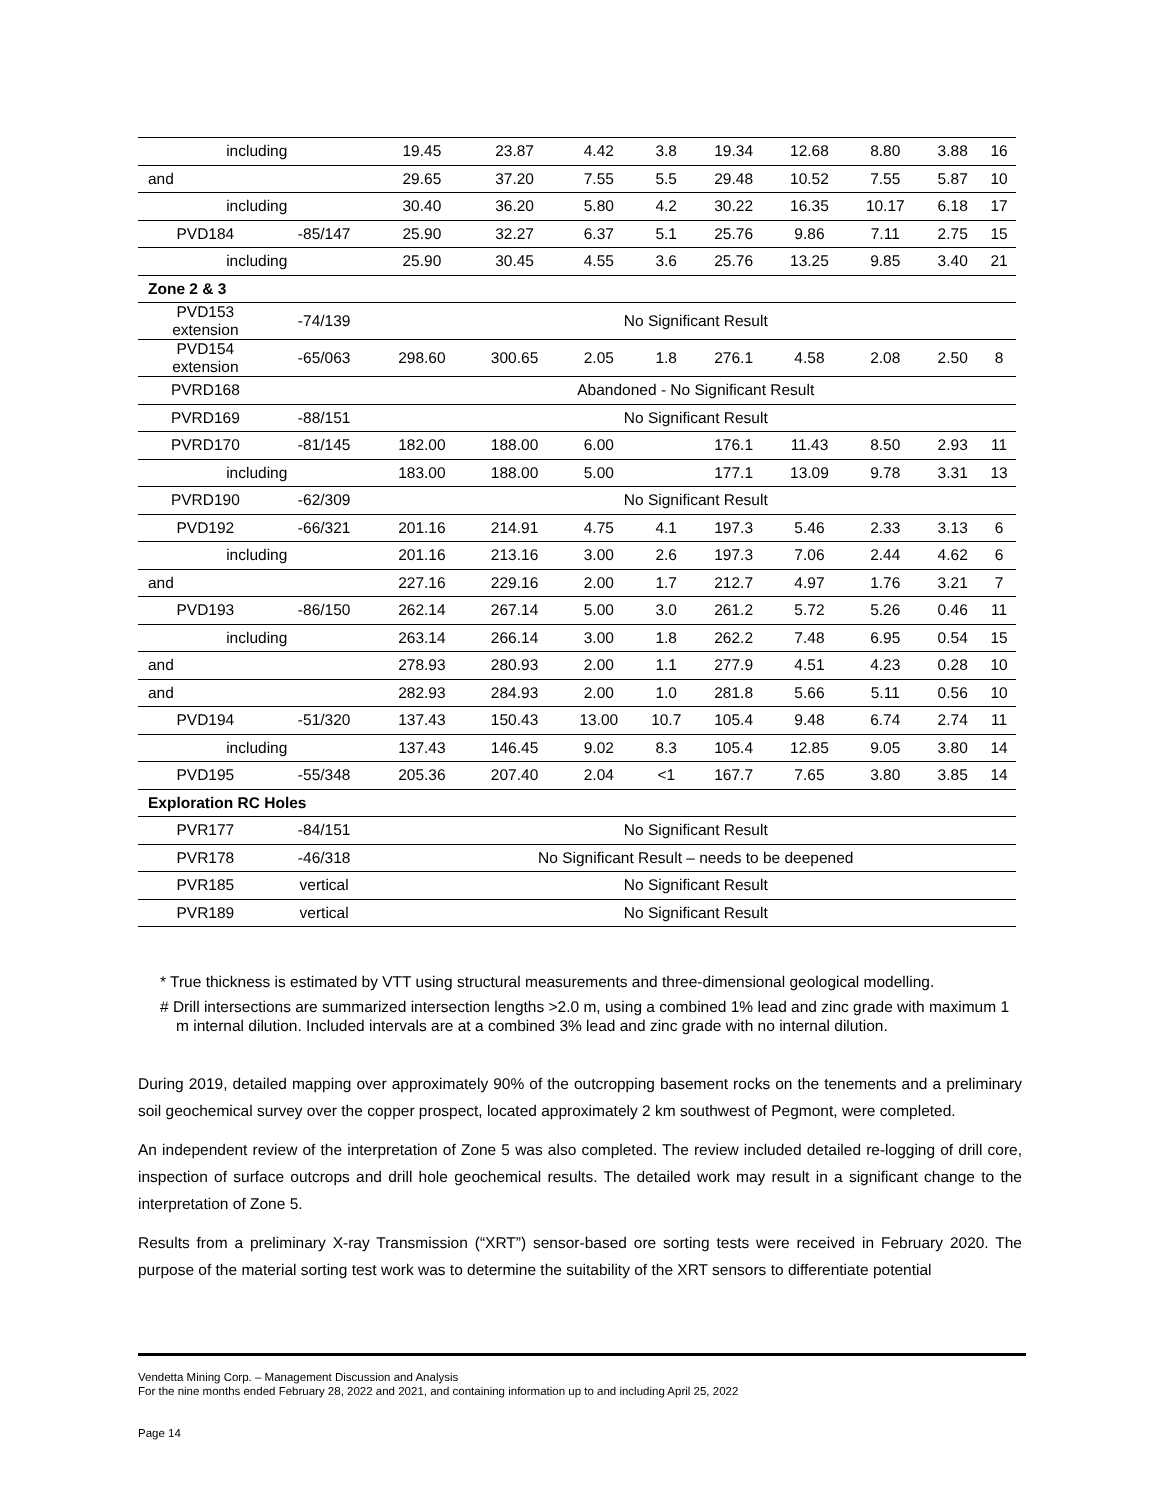| including | | 19.45 | 23.87 | 4.42 | 3.8 | 19.34 | 12.68 | 8.80 | 3.88 | 16 |
| and | | 29.65 | 37.20 | 7.55 | 5.5 | 29.48 | 10.52 | 7.55 | 5.87 | 10 |
| including | | 30.40 | 36.20 | 5.80 | 4.2 | 30.22 | 16.35 | 10.17 | 6.18 | 17 |
| PVD184 | -85/147 | 25.90 | 32.27 | 6.37 | 5.1 | 25.76 | 9.86 | 7.11 | 2.75 | 15 |
| including | | 25.90 | 30.45 | 4.55 | 3.6 | 25.76 | 13.25 | 9.85 | 3.40 | 21 |
| Zone 2 & 3 | | | | | | | | | | |
| PVD153 extension | -74/139 | No Significant Result | | | | | | | | |
| PVD154 extension | -65/063 | 298.60 | 300.65 | 2.05 | 1.8 | 276.1 | 4.58 | 2.08 | 2.50 | 8 |
| PVRD168 | | Abandoned - No Significant Result | | | | | | | | |
| PVRD169 | -88/151 | No Significant Result | | | | | | | | |
| PVRD170 | -81/145 | 182.00 | 188.00 | 6.00 | | 176.1 | 11.43 | 8.50 | 2.93 | 11 |
| including | | 183.00 | 188.00 | 5.00 | | 177.1 | 13.09 | 9.78 | 3.31 | 13 |
| PVRD190 | -62/309 | No Significant Result | | | | | | | | |
| PVD192 | -66/321 | 201.16 | 214.91 | 4.75 | 4.1 | 197.3 | 5.46 | 2.33 | 3.13 | 6 |
| including | | 201.16 | 213.16 | 3.00 | 2.6 | 197.3 | 7.06 | 2.44 | 4.62 | 6 |
| and | | 227.16 | 229.16 | 2.00 | 1.7 | 212.7 | 4.97 | 1.76 | 3.21 | 7 |
| PVD193 | -86/150 | 262.14 | 267.14 | 5.00 | 3.0 | 261.2 | 5.72 | 5.26 | 0.46 | 11 |
| including | | 263.14 | 266.14 | 3.00 | 1.8 | 262.2 | 7.48 | 6.95 | 0.54 | 15 |
| and | | 278.93 | 280.93 | 2.00 | 1.1 | 277.9 | 4.51 | 4.23 | 0.28 | 10 |
| and | | 282.93 | 284.93 | 2.00 | 1.0 | 281.8 | 5.66 | 5.11 | 0.56 | 10 |
| PVD194 | -51/320 | 137.43 | 150.43 | 13.00 | 10.7 | 105.4 | 9.48 | 6.74 | 2.74 | 11 |
| including | | 137.43 | 146.45 | 9.02 | 8.3 | 105.4 | 12.85 | 9.05 | 3.80 | 14 |
| PVD195 | -55/348 | 205.36 | 207.40 | 2.04 | <1 | 167.7 | 7.65 | 3.80 | 3.85 | 14 |
| Exploration RC Holes | | | | | | | | | | |
| PVR177 | -84/151 | No Significant Result | | | | | | | | |
| PVR178 | -46/318 | No Significant Result – needs to be deepened | | | | | | | | |
| PVR185 | vertical | No Significant Result | | | | | | | | |
| PVR189 | vertical | No Significant Result | | | | | | | | |
* True thickness is estimated by VTT using structural measurements and three-dimensional geological modelling.
# Drill intersections are summarized intersection lengths >2.0 m, using a combined 1% lead and zinc grade with maximum 1 m internal dilution. Included intervals are at a combined 3% lead and zinc grade with no internal dilution.
During 2019, detailed mapping over approximately 90% of the outcropping basement rocks on the tenements and a preliminary soil geochemical survey over the copper prospect, located approximately 2 km southwest of Pegmont, were completed.
An independent review of the interpretation of Zone 5 was also completed. The review included detailed re-logging of drill core, inspection of surface outcrops and drill hole geochemical results. The detailed work may result in a significant change to the interpretation of Zone 5.
Results from a preliminary X-ray Transmission (“XRT”) sensor-based ore sorting tests were received in February 2020. The purpose of the material sorting test work was to determine the suitability of the XRT sensors to differentiate potential
Vendetta Mining Corp. – Management Discussion and Analysis
For the nine months ended February 28, 2022 and 2021, and containing information up to and including April 25, 2022
Page 14